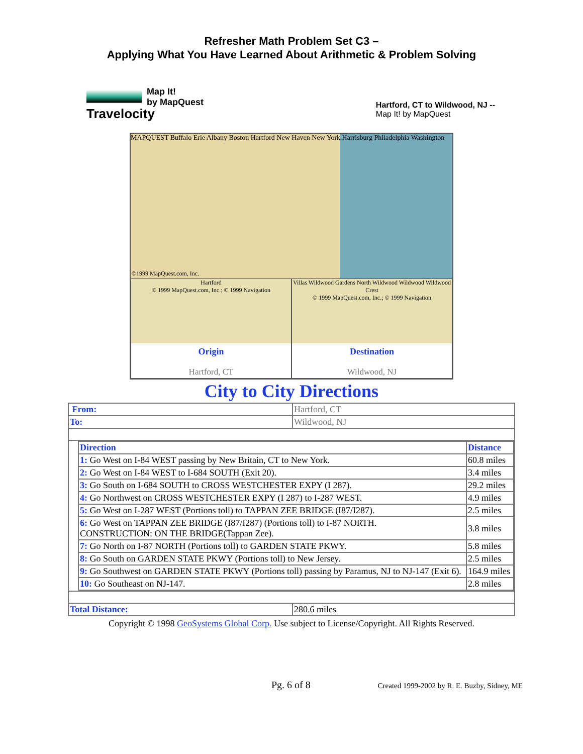Refresher Math Problem Set C3 –
Applying What You Have Learned About Arithmetic & Problem Solving
Travelocity
Map It!
by MapQuest
Hartford, CT to Wildwood, NJ --
Map It! by MapQuest
MAPQUEST Buffalo Erie Albany Boston Hartford New Haven New York Harrisburg Philadelphia Washington
©1999 MapQuest.com, Inc.
Hartford
© 1999 MapQuest.com, Inc.; © 1999 Navigation
Origin
Hartford, CT
Villas Wildwood Gardens North Wildwood Wildwood Wildwood Crest
© 1999 MapQuest.com, Inc.; © 1999 Navigation
Destination
Wildwood, NJ
City to City Directions
| From: | Hartford, CT |
| To: | Wildwood, NJ |
| / Direction / Distance / / 1: Go West on I-84 WEST passing by New Britain, CT to New York. / 60.8 miles / / 2: Go West on I-84 WEST to I-684 SOUTH (Exit 20). / 3.4 miles / / 3: Go South on I-684 SOUTH to CROSS WESTCHESTER EXPY (I 287). / 29.2 miles / / 4: Go Northwest on CROSS WESTCHESTER EXPY (I 287) to I-287 WEST. / 4.9 miles / / 5: Go West on I-287 WEST (Portions toll) to TAPPAN ZEE BRIDGE (I87/I287). / 2.5 miles / / 6: Go West on TAPPAN ZEE BRIDGE (I87/I287) (Portions toll) to I-87 NORTH. CONSTRUCTION: ON THE BRIDGE(Tappan Zee). / 3.8 miles / / 7: Go North on I-87 NORTH (Portions toll) to GARDEN STATE PKWY. / 5.8 miles / / 8: Go South on GARDEN STATE PKWY (Portions toll) to New Jersey. / 2.5 miles / / 9: Go Southwest on GARDEN STATE PKWY (Portions toll) passing by Paramus, NJ to NJ-147 (Exit 6). / 164.9 miles / / 10: Go Southeast on NJ-147. / 2.8 miles / | |
| Total Distance: | 280.6 miles |
Copyright © 1998 GeoSystems Global Corp. Use subject to License/Copyright. All Rights Reserved.
Pg. 6 of 8 Created 1999-2002 by R. E. Buzby, Sidney, ME